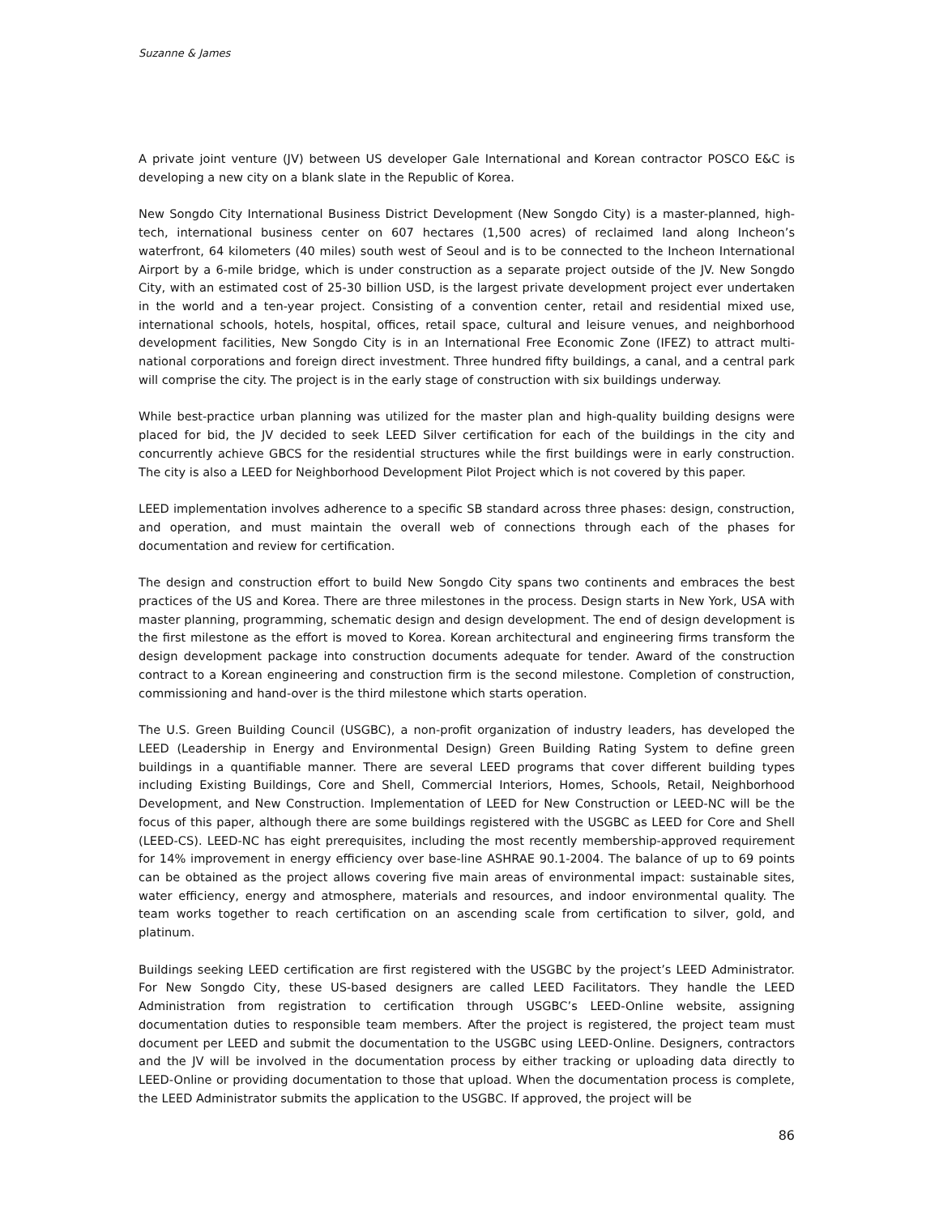Suzanne & James
A private joint venture (JV) between US developer Gale International and Korean contractor POSCO E&C is developing a new city on a blank slate in the Republic of Korea.
New Songdo City International Business District Development (New Songdo City) is a master-planned, high-tech, international business center on 607 hectares (1,500 acres) of reclaimed land along Incheon’s waterfront, 64 kilometers (40 miles) south west of Seoul and is to be connected to the Incheon International Airport by a 6-mile bridge, which is under construction as a separate project outside of the JV. New Songdo City, with an estimated cost of 25-30 billion USD, is the largest private development project ever undertaken in the world and a ten-year project. Consisting of a convention center, retail and residential mixed use, international schools, hotels, hospital, offices, retail space, cultural and leisure venues, and neighborhood development facilities, New Songdo City is in an International Free Economic Zone (IFEZ) to attract multi-national corporations and foreign direct investment. Three hundred fifty buildings, a canal, and a central park will comprise the city. The project is in the early stage of construction with six buildings underway.
While best-practice urban planning was utilized for the master plan and high-quality building designs were placed for bid, the JV decided to seek LEED Silver certification for each of the buildings in the city and concurrently achieve GBCS for the residential structures while the first buildings were in early construction. The city is also a LEED for Neighborhood Development Pilot Project which is not covered by this paper.
LEED implementation involves adherence to a specific SB standard across three phases: design, construction, and operation, and must maintain the overall web of connections through each of the phases for documentation and review for certification.
The design and construction effort to build New Songdo City spans two continents and embraces the best practices of the US and Korea. There are three milestones in the process. Design starts in New York, USA with master planning, programming, schematic design and design development. The end of design development is the first milestone as the effort is moved to Korea. Korean architectural and engineering firms transform the design development package into construction documents adequate for tender. Award of the construction contract to a Korean engineering and construction firm is the second milestone. Completion of construction, commissioning and hand-over is the third milestone which starts operation.
The U.S. Green Building Council (USGBC), a non-profit organization of industry leaders, has developed the LEED (Leadership in Energy and Environmental Design) Green Building Rating System to define green buildings in a quantifiable manner. There are several LEED programs that cover different building types including Existing Buildings, Core and Shell, Commercial Interiors, Homes, Schools, Retail, Neighborhood Development, and New Construction. Implementation of LEED for New Construction or LEED-NC will be the focus of this paper, although there are some buildings registered with the USGBC as LEED for Core and Shell (LEED-CS). LEED-NC has eight prerequisites, including the most recently membership-approved requirement for 14% improvement in energy efficiency over base-line ASHRAE 90.1-2004. The balance of up to 69 points can be obtained as the project allows covering five main areas of environmental impact: sustainable sites, water efficiency, energy and atmosphere, materials and resources, and indoor environmental quality. The team works together to reach certification on an ascending scale from certification to silver, gold, and platinum.
Buildings seeking LEED certification are first registered with the USGBC by the project’s LEED Administrator. For New Songdo City, these US-based designers are called LEED Facilitators. They handle the LEED Administration from registration to certification through USGBC’s LEED-Online website, assigning documentation duties to responsible team members. After the project is registered, the project team must document per LEED and submit the documentation to the USGBC using LEED-Online. Designers, contractors and the JV will be involved in the documentation process by either tracking or uploading data directly to LEED-Online or providing documentation to those that upload. When the documentation process is complete, the LEED Administrator submits the application to the USGBC. If approved, the project will be
86